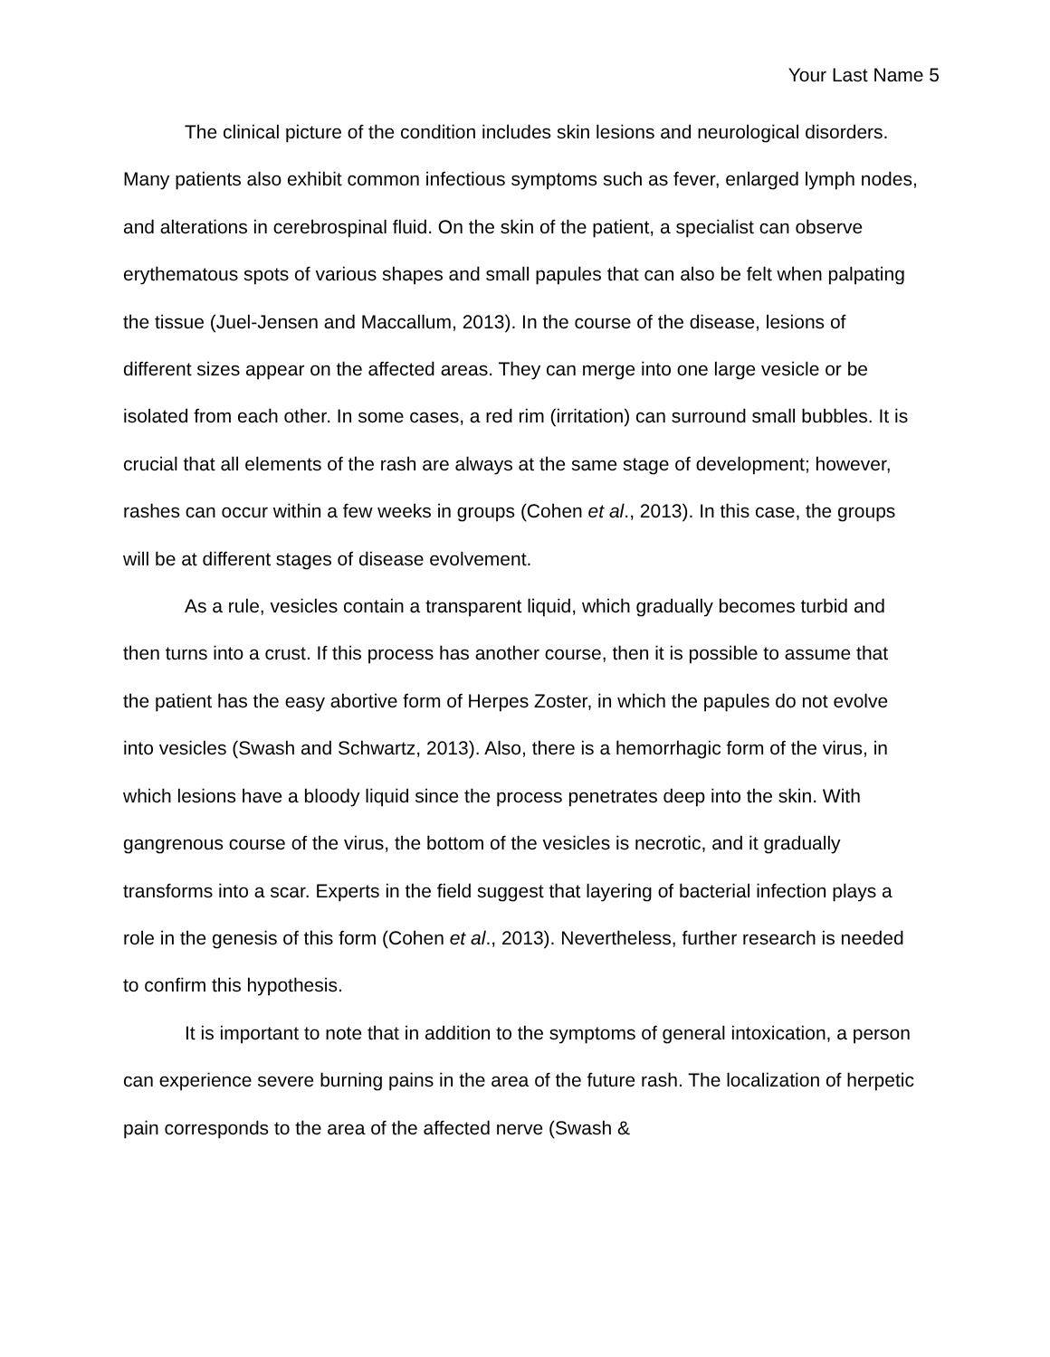Your Last Name 5
The clinical picture of the condition includes skin lesions and neurological disorders. Many patients also exhibit common infectious symptoms such as fever, enlarged lymph nodes, and alterations in cerebrospinal fluid. On the skin of the patient, a specialist can observe erythematous spots of various shapes and small papules that can also be felt when palpating the tissue (Juel-Jensen and Maccallum, 2013). In the course of the disease, lesions of different sizes appear on the affected areas. They can merge into one large vesicle or be isolated from each other. In some cases, a red rim (irritation) can surround small bubbles. It is crucial that all elements of the rash are always at the same stage of development; however, rashes can occur within a few weeks in groups (Cohen et al., 2013). In this case, the groups will be at different stages of disease evolvement.
As a rule, vesicles contain a transparent liquid, which gradually becomes turbid and then turns into a crust. If this process has another course, then it is possible to assume that the patient has the easy abortive form of Herpes Zoster, in which the papules do not evolve into vesicles (Swash and Schwartz, 2013). Also, there is a hemorrhagic form of the virus, in which lesions have a bloody liquid since the process penetrates deep into the skin. With gangrenous course of the virus, the bottom of the vesicles is necrotic, and it gradually transforms into a scar. Experts in the field suggest that layering of bacterial infection plays a role in the genesis of this form (Cohen et al., 2013). Nevertheless, further research is needed to confirm this hypothesis.
It is important to note that in addition to the symptoms of general intoxication, a person can experience severe burning pains in the area of the future rash. The localization of herpetic pain corresponds to the area of the affected nerve (Swash &